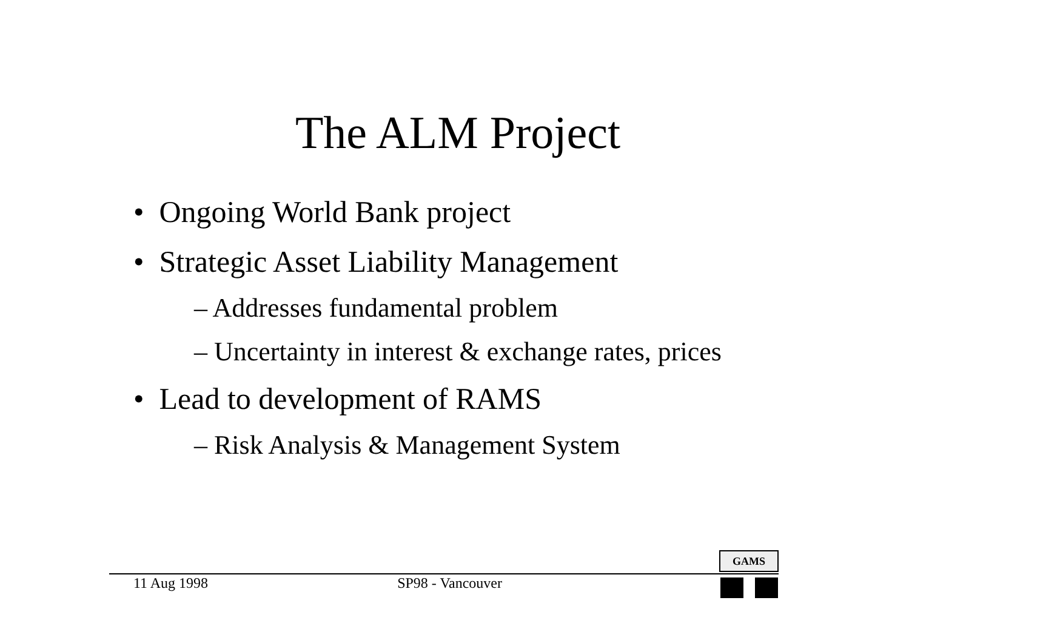The ALM Project
• Ongoing World Bank project
• Strategic Asset Liability Management
– Addresses fundamental problem
– Uncertainty in interest & exchange rates, prices
• Lead to development of RAMS
– Risk Analysis & Management System
GAMS
11 Aug 1998 SP98 - Vancouver